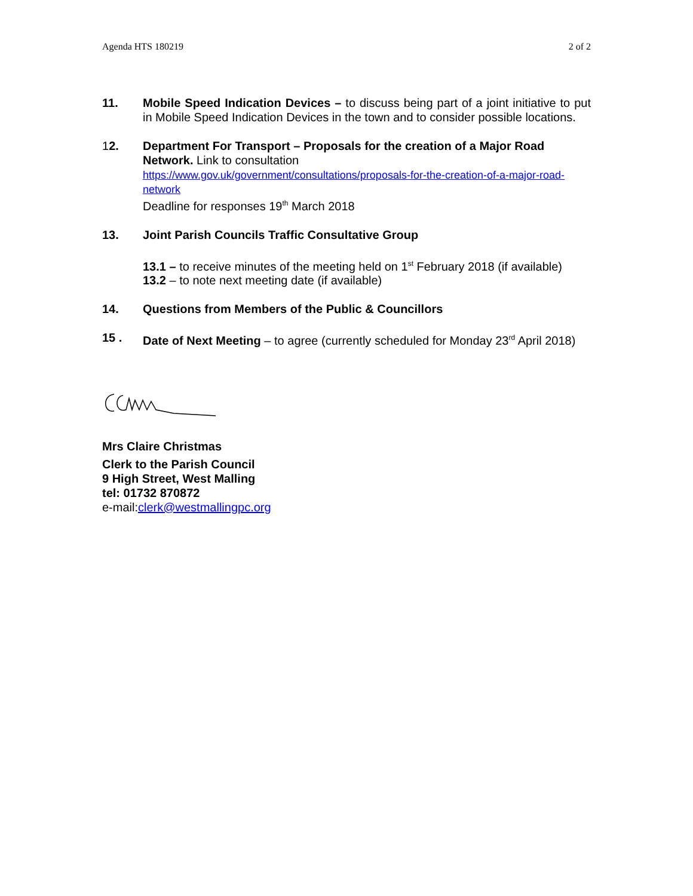Agenda HTS 180219 2 of 2
11. Mobile Speed Indication Devices – to discuss being part of a joint initiative to put in Mobile Speed Indication Devices in the town and to consider possible locations.
12. Department For Transport – Proposals for the creation of a Major Road Network. Link to consultation
https://www.gov.uk/government/consultations/proposals-for-the-creation-of-a-major-road-network
Deadline for responses 19<sup>th</sup> March 2018
13. Joint Parish Councils Traffic Consultative Group
13.1 – to receive minutes of the meeting held on 1<sup>st</sup> February 2018 (if available)
13.2 – to note next meeting date (if available)
14. Questions from Members of the Public & Councillors
15 . Date of Next Meeting – to agree (currently scheduled for Monday 23<sup>rd</sup> April 2018)
Mrs Claire Christmas
Clerk to the Parish Council
9 High Street, West Malling
tel: 01732 870872
e-mail:clerk@westmallingpc.org